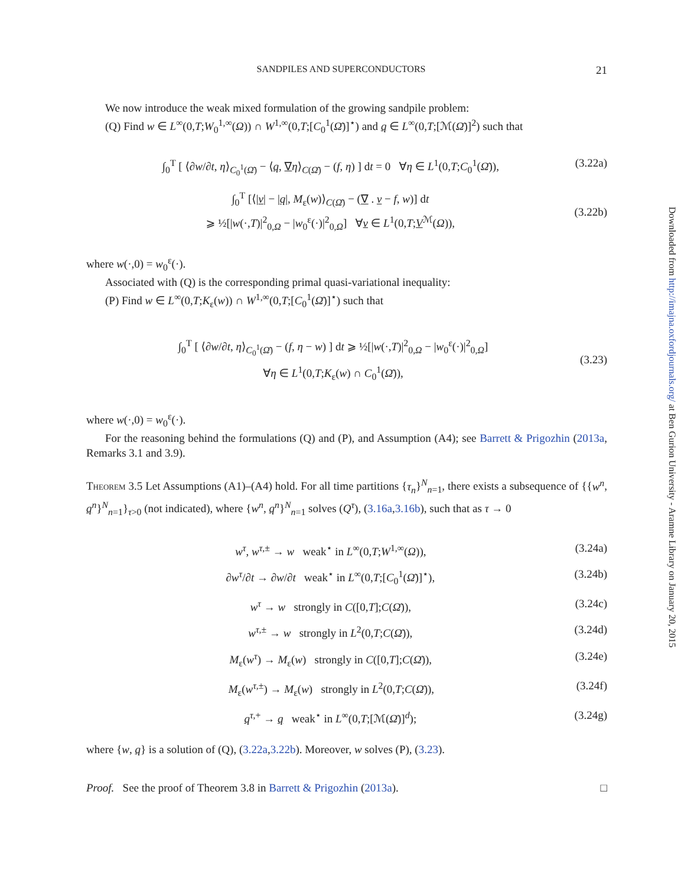SANDPILES AND SUPERCONDUCTORS 21
We now introduce the weak mixed formulation of the growing sandpile problem:
(Q) Find w ∈ L<sup>∞</sup>(0,T;W<sub>0</sub><sup>1,∞</sup>(Ω)) ∩ W<sup>1,∞</sup>(0,T;[C<sub>0</sub><sup>1</sup>(Ω̄)]<sup>⋆</sup>) and q ∈ L<sup>∞</sup>(0,T;[ℳ(Ω̄)]<sup>2</sup>) such that
∫<sub>0</sub><sup>T</sup> [ ⟨∂w/∂t, η⟩<sub>C<sub>0</sub><sup>1</sup>(Ω̄)</sub> − ⟨q, ∇η⟩<sub>C(Ω̄)</sub> − (f, η) ] dt = 0 ∀η ∈ L<sup>1</sup>(0,T;C<sub>0</sub><sup>1</sup>(Ω̄)), (3.22a)
∫<sub>0</sub><sup>T</sup> [⟨|v| − |q|, M<sub>ε</sub>(w)⟩<sub>C(Ω̄)</sub> − (∇ . v − f, w)] dt
⩾ ½[|w(·,T)|<sup>2</sup><sub>0,Ω</sub> − |w<sub>0</sub><sup>ε</sup>(·)|<sup>2</sup><sub>0,Ω</sub>] ∀v ∈ L<sup>1</sup>(0,T;V<sup>ℳ</sup>(Ω)),
(3.22b)
where w(·,0) = w<sub>0</sub><sup>ε</sup>(·).
Associated with (Q) is the corresponding primal quasi-variational inequality:
(P) Find w ∈ L<sup>∞</sup>(0,T;K<sub>ε</sub>(w)) ∩ W<sup>1,∞</sup>(0,T;[C<sub>0</sub><sup>1</sup>(Ω̄)]<sup>⋆</sup>) such that
∫<sub>0</sub><sup>T</sup> [ ⟨∂w/∂t, η⟩<sub>C<sub>0</sub><sup>1</sup>(Ω̄)</sub> − (f, η − w) ] dt ⩾ ½[|w(·,T)|<sup>2</sup><sub>0,Ω</sub> − |w<sub>0</sub><sup>ε</sup>(·)|<sup>2</sup><sub>0,Ω</sub>]
∀η ∈ L<sup>1</sup>(0,T;K<sub>ε</sub>(w) ∩ C<sub>0</sub><sup>1</sup>(Ω̄)),
(3.23)
where w(·,0) = w<sub>0</sub><sup>ε</sup>(·).
For the reasoning behind the formulations (Q) and (P), and Assumption (A4); see Barrett & Prigozhin (2013a, Remarks 3.1 and 3.9).
Theorem 3.5 Let Assumptions (A1)–(A4) hold. For all time partitions {τ<sub>n</sub>}<sup>N</sup><sub>n=1</sub>, there exists a subsequence of {{w<sup>n</sup>, q<sup>n</sup>}<sup>N</sup><sub>n=1</sub>}<sub>τ>0</sub> (not indicated), where {w<sup>n</sup>, q<sup>n</sup>}<sup>N</sup><sub>n=1</sub> solves (Q<sup>τ</sup>), (3.16a,3.16b), such that as τ → 0
w<sup>τ</sup>, w<sup>τ,±</sup> → w weak<sup>⋆</sup> in L<sup>∞</sup>(0,T;W<sup>1,∞</sup>(Ω)), (3.24a)
∂w<sup>τ</sup>/∂t → ∂w/∂t weak<sup>⋆</sup> in L<sup>∞</sup>(0,T;[C<sub>0</sub><sup>1</sup>(Ω̄)]<sup>⋆</sup>), (3.24b)
w<sup>τ</sup> → w strongly in C([0,T];C(Ω̄)), (3.24c)
w<sup>τ,±</sup> → w strongly in L<sup>2</sup>(0,T;C(Ω̄)), (3.24d)
M<sub>ε</sub>(w<sup>τ</sup>) → M<sub>ε</sub>(w) strongly in C([0,T];C(Ω̄)), (3.24e)
M<sub>ε</sub>(w<sup>τ,±</sup>) → M<sub>ε</sub>(w) strongly in L<sup>2</sup>(0,T;C(Ω̄)), (3.24f)
q<sup>τ,+</sup> → q weak<sup>⋆</sup> in L<sup>∞</sup>(0,T;[ℳ(Ω̄)]<sup>d</sup>); (3.24g)
where {w, q} is a solution of (Q), (3.22a,3.22b). Moreover, w solves (P), (3.23).
Proof. See the proof of Theorem 3.8 in Barrett & Prigozhin (2013a). □
Downloaded from http://imajna.oxfordjournals.org/ at Ben Gurion University - Aramne Library on January 20, 2015